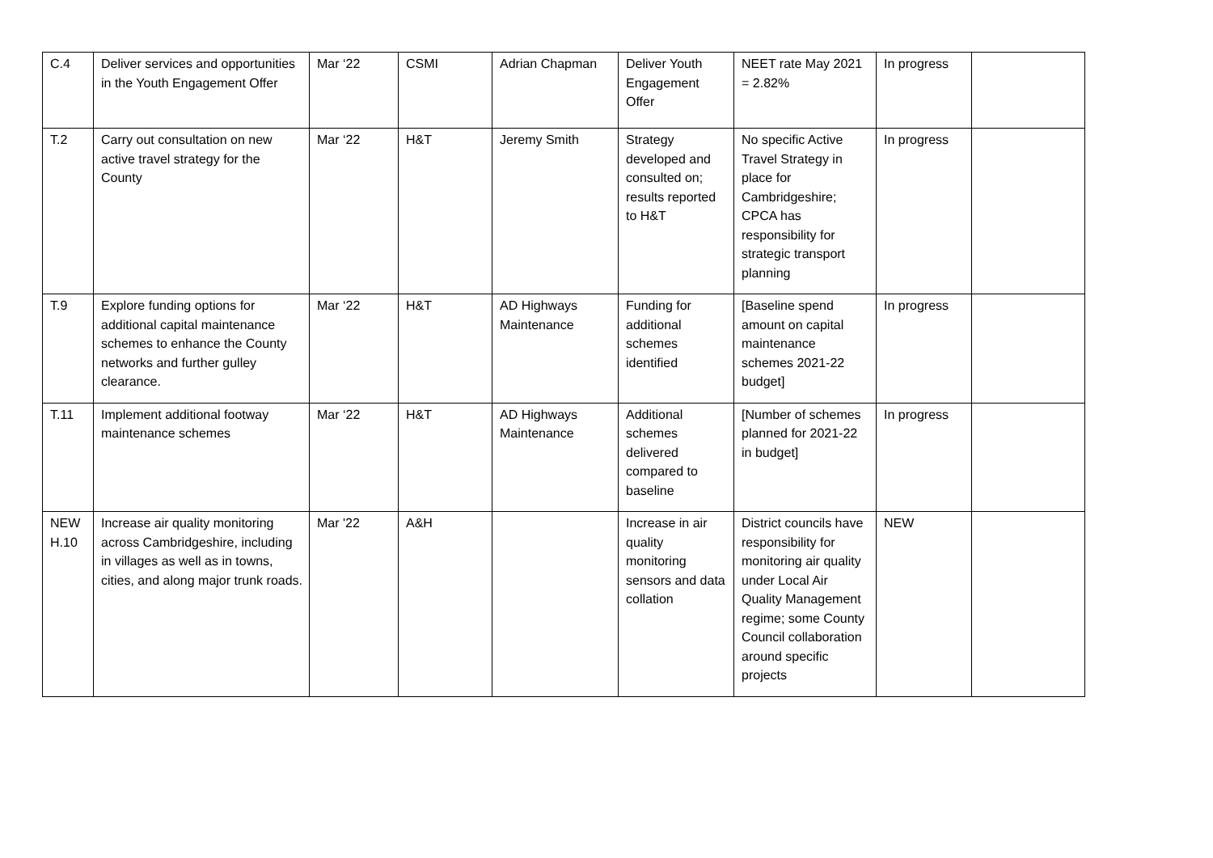| C.4 | Deliver services and opportunities in the Youth Engagement Offer | Mar ‘22 | CSMI | Adrian Chapman | Deliver Youth Engagement Offer | NEET rate May 2021 = 2.82% | In progress | |
| T.2 | Carry out consultation on new active travel strategy for the County | Mar ‘22 | H&T | Jeremy Smith | Strategy developed and consulted on; results reported to H&T | No specific Active Travel Strategy in place for Cambridgeshire; CPCA has responsibility for strategic transport planning | In progress | |
| T.9 | Explore funding options for additional capital maintenance schemes to enhance the County networks and further gulley clearance. | Mar ‘22 | H&T | AD Highways Maintenance | Funding for additional schemes identified | [Baseline spend amount on capital maintenance schemes 2021-22 budget] | In progress | |
| T.11 | Implement additional footway maintenance schemes | Mar ‘22 | H&T | AD Highways Maintenance | Additional schemes delivered compared to baseline | [Number of schemes planned for 2021-22 in budget] | In progress | |
| NEW H.10 | Increase air quality monitoring across Cambridgeshire, including in villages as well as in towns, cities, and along major trunk roads. | Mar '22 | A&H | | Increase in air quality monitoring sensors and data collation | District councils have responsibility for monitoring air quality under Local Air Quality Management regime; some County Council collaboration around specific projects | NEW | |